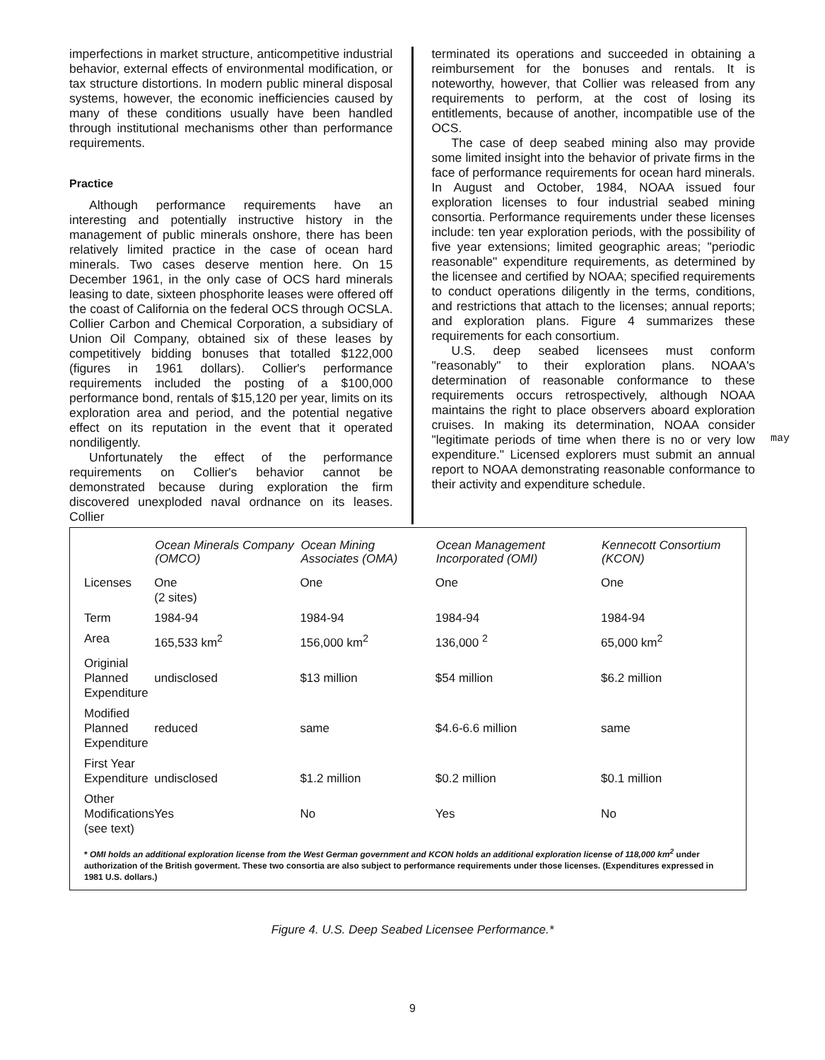imperfections in market structure, anticompetitive industrial behavior, external effects of environmental modification, or tax structure distortions. In modern public mineral disposal systems, however, the economic inefficiencies caused by many of these conditions usually have been handled through institutional mechanisms other than performance requirements.
Practice
Although performance requirements have an interesting and potentially instructive history in the management of public minerals onshore, there has been relatively limited practice in the case of ocean hard minerals. Two cases deserve mention here. On 15 December 1961, in the only case of OCS hard minerals leasing to date, sixteen phosphorite leases were offered off the coast of California on the federal OCS through OCSLA. Collier Carbon and Chemical Corporation, a subsidiary of Union Oil Company, obtained six of these leases by competitively bidding bonuses that totalled $122,000 (figures in 1961 dollars). Collier's performance requirements included the posting of a $100,000 performance bond, rentals of $15,120 per year, limits on its exploration area and period, and the potential negative effect on its reputation in the event that it operated nondiligently.
Unfortunately the effect of the performance requirements on Collier's behavior cannot be demonstrated because during exploration the firm discovered unexploded naval ordnance on its leases. Collier
terminated its operations and succeeded in obtaining a reimbursement for the bonuses and rentals. It is noteworthy, however, that Collier was released from any requirements to perform, at the cost of losing its entitlements, because of another, incompatible use of the OCS.
The case of deep seabed mining also may provide some limited insight into the behavior of private firms in the face of performance requirements for ocean hard minerals. In August and October, 1984, NOAA issued four exploration licenses to four industrial seabed mining consortia. Performance requirements under these licenses include: ten year exploration periods, with the possibility of five year extensions; limited geographic areas; "periodic reasonable" expenditure requirements, as determined by the licensee and certified by NOAA; specified requirements to conduct operations diligently in the terms, conditions, and restrictions that attach to the licenses; annual reports; and exploration plans. Figure 4 summarizes these requirements for each consortium.
U.S. deep seabed licensees must conform "reasonably" to their exploration plans. NOAA's determination of reasonable conformance to these requirements occurs retrospectively, although NOAA maintains the right to place observers aboard exploration cruises. In making its determination, NOAA consider "legitimate periods of time when there is no or very low expenditure." Licensed explorers must submit an annual report to NOAA demonstrating reasonable conformance to their activity and expenditure schedule.
may
| | Ocean Minerals Company (OMCO) | Ocean Mining Associates (OMA) | Ocean Management Incorporated (OMI) | Kennecott Consortium (KCON) |
| --- | --- | --- | --- | --- |
| Licenses | One (2 sites) | One | One | One |
| Term | 1984-94 | 1984-94 | 1984-94 | 1984-94 |
| Area | 165,533 km<sup>2</sup> | 156,000 km<sup>2</sup> | 136,000 <sup>2</sup> | 65,000 km<sup>2</sup> |
| Originial Planned Expenditure | undisclosed | $13 million | $54 million | $6.2 million |
| Modified Planned Expenditure | reduced | same | $4.6-6.6 million | same |
| First Year Expenditure | undisclosed | $1.2 million | $0.2 million | $0.1 million |
| Other Modifications (see text) | Yes | No | Yes | No |
* OMI holds an additional exploration license from the West German government and KCON holds an additional exploration license of 118,000 km<sup>2</sup> under authorization of the British goverment. These two consortia are also subject to performance requirements under those licenses. (Expenditures expressed in 1981 U.S. dollars.)
Figure 4. U.S. Deep Seabed Licensee Performance.*
9